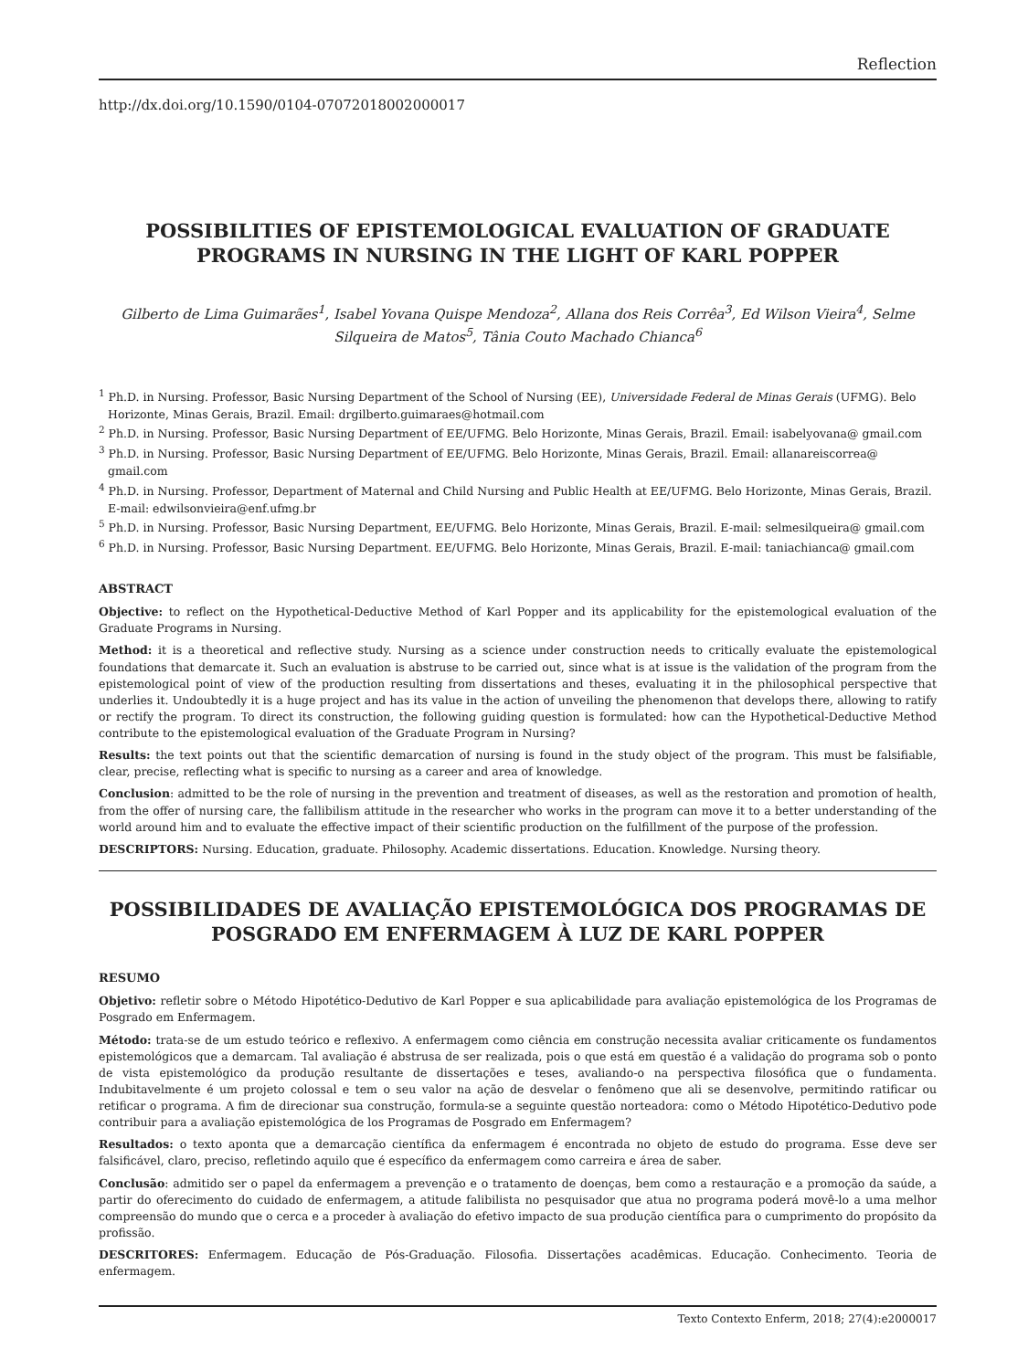Reflection
http://dx.doi.org/10.1590/0104-07072018002000017
POSSIBILITIES OF EPISTEMOLOGICAL EVALUATION OF GRADUATE PROGRAMS IN NURSING IN THE LIGHT OF KARL POPPER
Gilberto de Lima Guimarães<sup>1</sup>, Isabel Yovana Quispe Mendoza<sup>2</sup>, Allana dos Reis Corrêa<sup>3</sup>, Ed Wilson Vieira<sup>4</sup>, Selme Silqueira de Matos<sup>5</sup>, Tânia Couto Machado Chianca<sup>6</sup>
<sup>1</sup> Ph.D. in Nursing. Professor, Basic Nursing Department of the School of Nursing (EE), Universidade Federal de Minas Gerais (UFMG). Belo Horizonte, Minas Gerais, Brazil. Email: drgilberto.guimaraes@hotmail.com
<sup>2</sup> Ph.D. in Nursing. Professor, Basic Nursing Department of EE/UFMG. Belo Horizonte, Minas Gerais, Brazil. Email: isabelyovana@ gmail.com
<sup>3</sup> Ph.D. in Nursing. Professor, Basic Nursing Department of EE/UFMG. Belo Horizonte, Minas Gerais, Brazil. Email: allanareiscorrea@ gmail.com
<sup>4</sup> Ph.D. in Nursing. Professor, Department of Maternal and Child Nursing and Public Health at EE/UFMG. Belo Horizonte, Minas Gerais, Brazil. E-mail: edwilsonvieira@enf.ufmg.br
<sup>5</sup> Ph.D. in Nursing. Professor, Basic Nursing Department, EE/UFMG. Belo Horizonte, Minas Gerais, Brazil. E-mail: selmesilqueira@ gmail.com
<sup>6</sup> Ph.D. in Nursing. Professor, Basic Nursing Department. EE/UFMG. Belo Horizonte, Minas Gerais, Brazil. E-mail: taniachianca@ gmail.com
ABSTRACT
Objective: to reflect on the Hypothetical-Deductive Method of Karl Popper and its applicability for the epistemological evaluation of the Graduate Programs in Nursing.
Method: it is a theoretical and reflective study. Nursing as a science under construction needs to critically evaluate the epistemological foundations that demarcate it. Such an evaluation is abstruse to be carried out, since what is at issue is the validation of the program from the epistemological point of view of the production resulting from dissertations and theses, evaluating it in the philosophical perspective that underlies it. Undoubtedly it is a huge project and has its value in the action of unveiling the phenomenon that develops there, allowing to ratify or rectify the program. To direct its construction, the following guiding question is formulated: how can the Hypothetical-Deductive Method contribute to the epistemological evaluation of the Graduate Program in Nursing?
Results: the text points out that the scientific demarcation of nursing is found in the study object of the program. This must be falsifiable, clear, precise, reflecting what is specific to nursing as a career and area of knowledge.
Conclusion: admitted to be the role of nursing in the prevention and treatment of diseases, as well as the restoration and promotion of health, from the offer of nursing care, the fallibilism attitude in the researcher who works in the program can move it to a better understanding of the world around him and to evaluate the effective impact of their scientific production on the fulfillment of the purpose of the profession.
DESCRIPTORS: Nursing. Education, graduate. Philosophy. Academic dissertations. Education. Knowledge. Nursing theory.
POSSIBILIDADES DE AVALIAÇÃO EPISTEMOLÓGICA DOS PROGRAMAS DE POSGRADO EM ENFERMAGEM À LUZ DE KARL POPPER
RESUMO
Objetivo: refletir sobre o Método Hipotético-Dedutivo de Karl Popper e sua aplicabilidade para avaliação epistemológica de los Programas de Posgrado em Enfermagem.
Método: trata-se de um estudo teórico e reflexivo. A enfermagem como ciência em construção necessita avaliar criticamente os fundamentos epistemológicos que a demarcam. Tal avaliação é abstrusa de ser realizada, pois o que está em questão é a validação do programa sob o ponto de vista epistemológico da produção resultante de dissertações e teses, avaliando-o na perspectiva filosófica que o fundamenta. Indubitavelmente é um projeto colossal e tem o seu valor na ação de desvelar o fenômeno que ali se desenvolve, permitindo ratificar ou retificar o programa. A fim de direcionar sua construção, formula-se a seguinte questão norteadora: como o Método Hipotético-Dedutivo pode contribuir para a avaliação epistemológica de los Programas de Posgrado em Enfermagem?
Resultados: o texto aponta que a demarcação científica da enfermagem é encontrada no objeto de estudo do programa. Esse deve ser falsificável, claro, preciso, refletindo aquilo que é específico da enfermagem como carreira e área de saber.
Conclusão: admitido ser o papel da enfermagem a prevenção e o tratamento de doenças, bem como a restauração e a promoção da saúde, a partir do oferecimento do cuidado de enfermagem, a atitude falibilista no pesquisador que atua no programa poderá movê-lo a uma melhor compreensão do mundo que o cerca e a proceder à avaliação do efetivo impacto de sua produção científica para o cumprimento do propósito da profissão.
DESCRITORES: Enfermagem. Educação de Pós-Graduação. Filosofia. Dissertações acadêmicas. Educação. Conhecimento. Teoria de enfermagem.
Texto Contexto Enferm, 2018; 27(4):e2000017